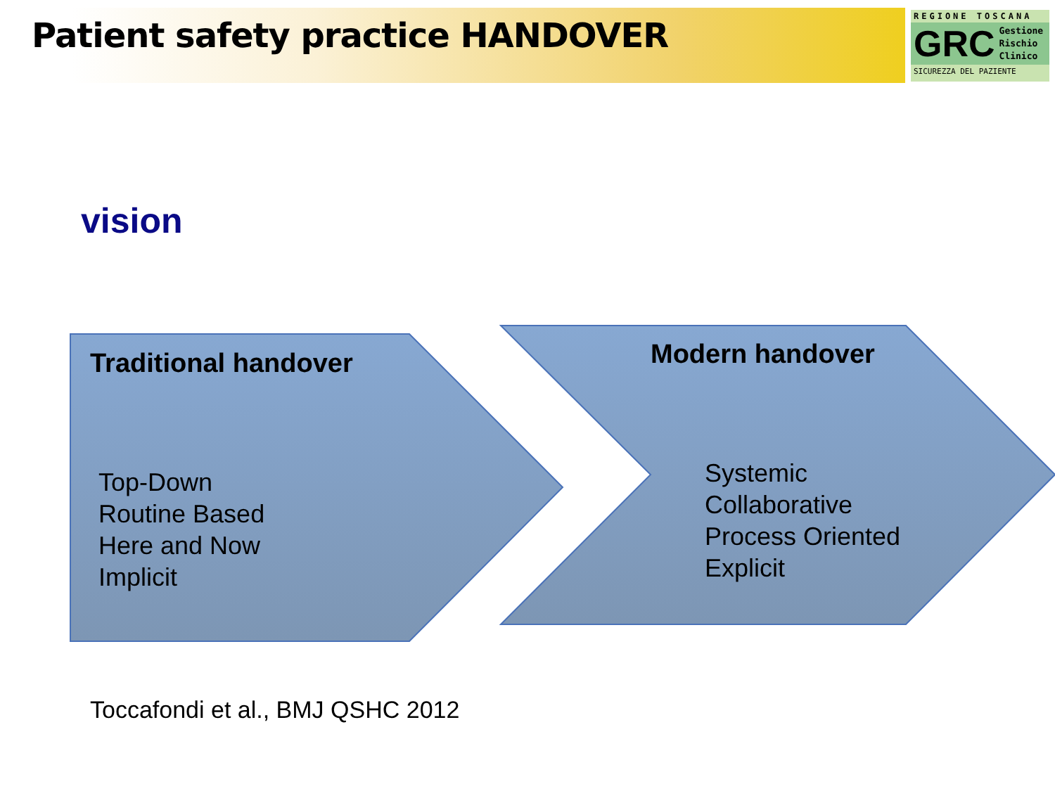Patient safety practice HANDOVER
REGIONE TOSCANA
GRC Gestione
Rischio
Clinico
SICUREZZA DEL PAZIENTE
vision
Traditional handover
Top-Down
Routine Based
Here and Now
Implicit
Modern handover
Systemic
Collaborative
Process Oriented
Explicit
Toccafondi et al., BMJ QSHC 2012